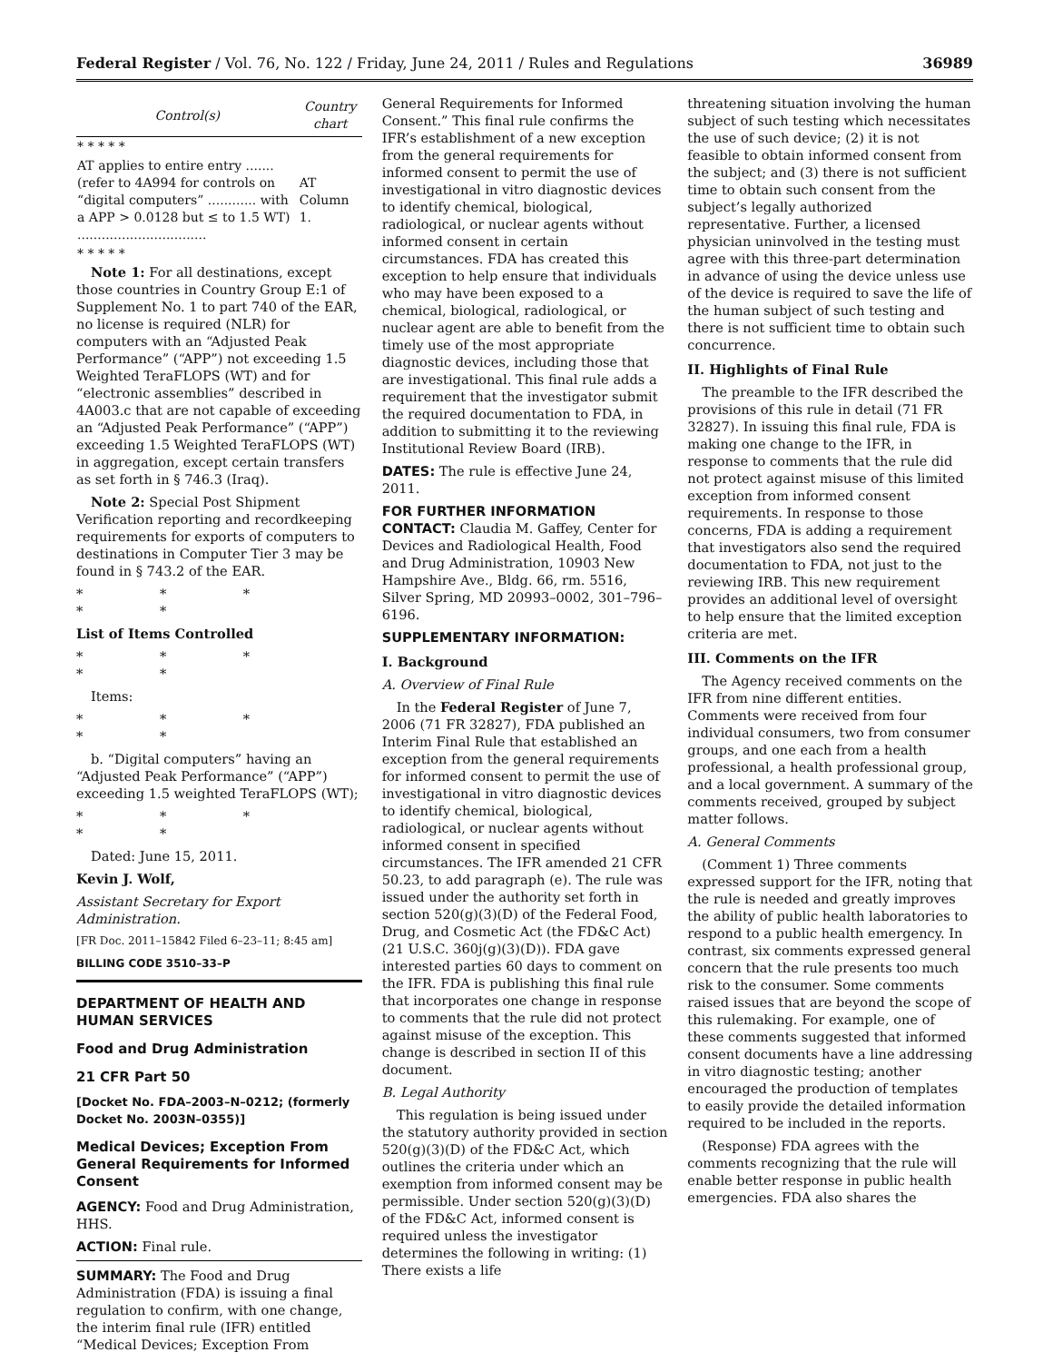Federal Register / Vol. 76, No. 122 / Friday, June 24, 2011 / Rules and Regulations 36989
| Control(s) | Country chart |
| --- | --- |
| * * * * * | |
| AT applies to entire entry ....... (refer to 4A994 for controls on “digital computers” ............ with a APP > 0.0128 but ≤ to 1.5 WT) ................................ | AT Column 1. |
| * * * * * | |
Note 1: For all destinations, except those countries in Country Group E:1 of Supplement No. 1 to part 740 of the EAR, no license is required (NLR) for computers with an “Adjusted Peak Performance” (“APP”) not exceeding 1.5 Weighted TeraFLOPS (WT) and for “electronic assemblies” described in 4A003.c that are not capable of exceeding an “Adjusted Peak Performance” (“APP”) exceeding 1.5 Weighted TeraFLOPS (WT) in aggregation, except certain transfers as set forth in § 746.3 (Iraq).
Note 2: Special Post Shipment Verification reporting and recordkeeping requirements for exports of computers to destinations in Computer Tier 3 may be found in § 743.2 of the EAR.
* * * * *
List of Items Controlled
* * * * *
Items:
* * * * *
b. “Digital computers” having an “Adjusted Peak Performance” (“APP”) exceeding 1.5 weighted TeraFLOPS (WT);
* * * * *
Dated: June 15, 2011.
Kevin J. Wolf,
Assistant Secretary for Export Administration.
[FR Doc. 2011–15842 Filed 6–23–11; 8:45 am]
BILLING CODE 3510–33–P
DEPARTMENT OF HEALTH AND HUMAN SERVICES
Food and Drug Administration
21 CFR Part 50
[Docket No. FDA–2003–N–0212; (formerly Docket No. 2003N–0355)]
Medical Devices; Exception From General Requirements for Informed Consent
AGENCY: Food and Drug Administration, HHS.
ACTION: Final rule.
SUMMARY: The Food and Drug Administration (FDA) is issuing a final regulation to confirm, with one change, the interim final rule (IFR) entitled “Medical Devices; Exception From
General Requirements for Informed Consent.” This final rule confirms the IFR’s establishment of a new exception from the general requirements for informed consent to permit the use of investigational in vitro diagnostic devices to identify chemical, biological, radiological, or nuclear agents without informed consent in certain circumstances. FDA has created this exception to help ensure that individuals who may have been exposed to a chemical, biological, radiological, or nuclear agent are able to benefit from the timely use of the most appropriate diagnostic devices, including those that are investigational. This final rule adds a requirement that the investigator submit the required documentation to FDA, in addition to submitting it to the reviewing Institutional Review Board (IRB).
DATES: The rule is effective June 24, 2011.
FOR FURTHER INFORMATION CONTACT: Claudia M. Gaffey, Center for Devices and Radiological Health, Food and Drug Administration, 10903 New Hampshire Ave., Bldg. 66, rm. 5516, Silver Spring, MD 20993–0002, 301–796–6196.
SUPPLEMENTARY INFORMATION:
I. Background
A. Overview of Final Rule
In the Federal Register of June 7, 2006 (71 FR 32827), FDA published an Interim Final Rule that established an exception from the general requirements for informed consent to permit the use of investigational in vitro diagnostic devices to identify chemical, biological, radiological, or nuclear agents without informed consent in specified circumstances. The IFR amended 21 CFR 50.23, to add paragraph (e). The rule was issued under the authority set forth in section 520(g)(3)(D) of the Federal Food, Drug, and Cosmetic Act (the FD&C Act) (21 U.S.C. 360j(g)(3)(D)). FDA gave interested parties 60 days to comment on the IFR. FDA is publishing this final rule that incorporates one change in response to comments that the rule did not protect against misuse of the exception. This change is described in section II of this document.
B. Legal Authority
This regulation is being issued under the statutory authority provided in section 520(g)(3)(D) of the FD&C Act, which outlines the criteria under which an exemption from informed consent may be permissible. Under section 520(g)(3)(D) of the FD&C Act, informed consent is required unless the investigator determines the following in writing: (1) There exists a life
threatening situation involving the human subject of such testing which necessitates the use of such device; (2) it is not feasible to obtain informed consent from the subject; and (3) there is not sufficient time to obtain such consent from the subject’s legally authorized representative. Further, a licensed physician uninvolved in the testing must agree with this three-part determination in advance of using the device unless use of the device is required to save the life of the human subject of such testing and there is not sufficient time to obtain such concurrence.
II. Highlights of Final Rule
The preamble to the IFR described the provisions of this rule in detail (71 FR 32827). In issuing this final rule, FDA is making one change to the IFR, in response to comments that the rule did not protect against misuse of this limited exception from informed consent requirements. In response to those concerns, FDA is adding a requirement that investigators also send the required documentation to FDA, not just to the reviewing IRB. This new requirement provides an additional level of oversight to help ensure that the limited exception criteria are met.
III. Comments on the IFR
The Agency received comments on the IFR from nine different entities. Comments were received from four individual consumers, two from consumer groups, and one each from a health professional, a health professional group, and a local government. A summary of the comments received, grouped by subject matter follows.
A. General Comments
(Comment 1) Three comments expressed support for the IFR, noting that the rule is needed and greatly improves the ability of public health laboratories to respond to a public health emergency. In contrast, six comments expressed general concern that the rule presents too much risk to the consumer. Some comments raised issues that are beyond the scope of this rulemaking. For example, one of these comments suggested that informed consent documents have a line addressing in vitro diagnostic testing; another encouraged the production of templates to easily provide the detailed information required to be included in the reports.
(Response) FDA agrees with the comments recognizing that the rule will enable better response in public health emergencies. FDA also shares the